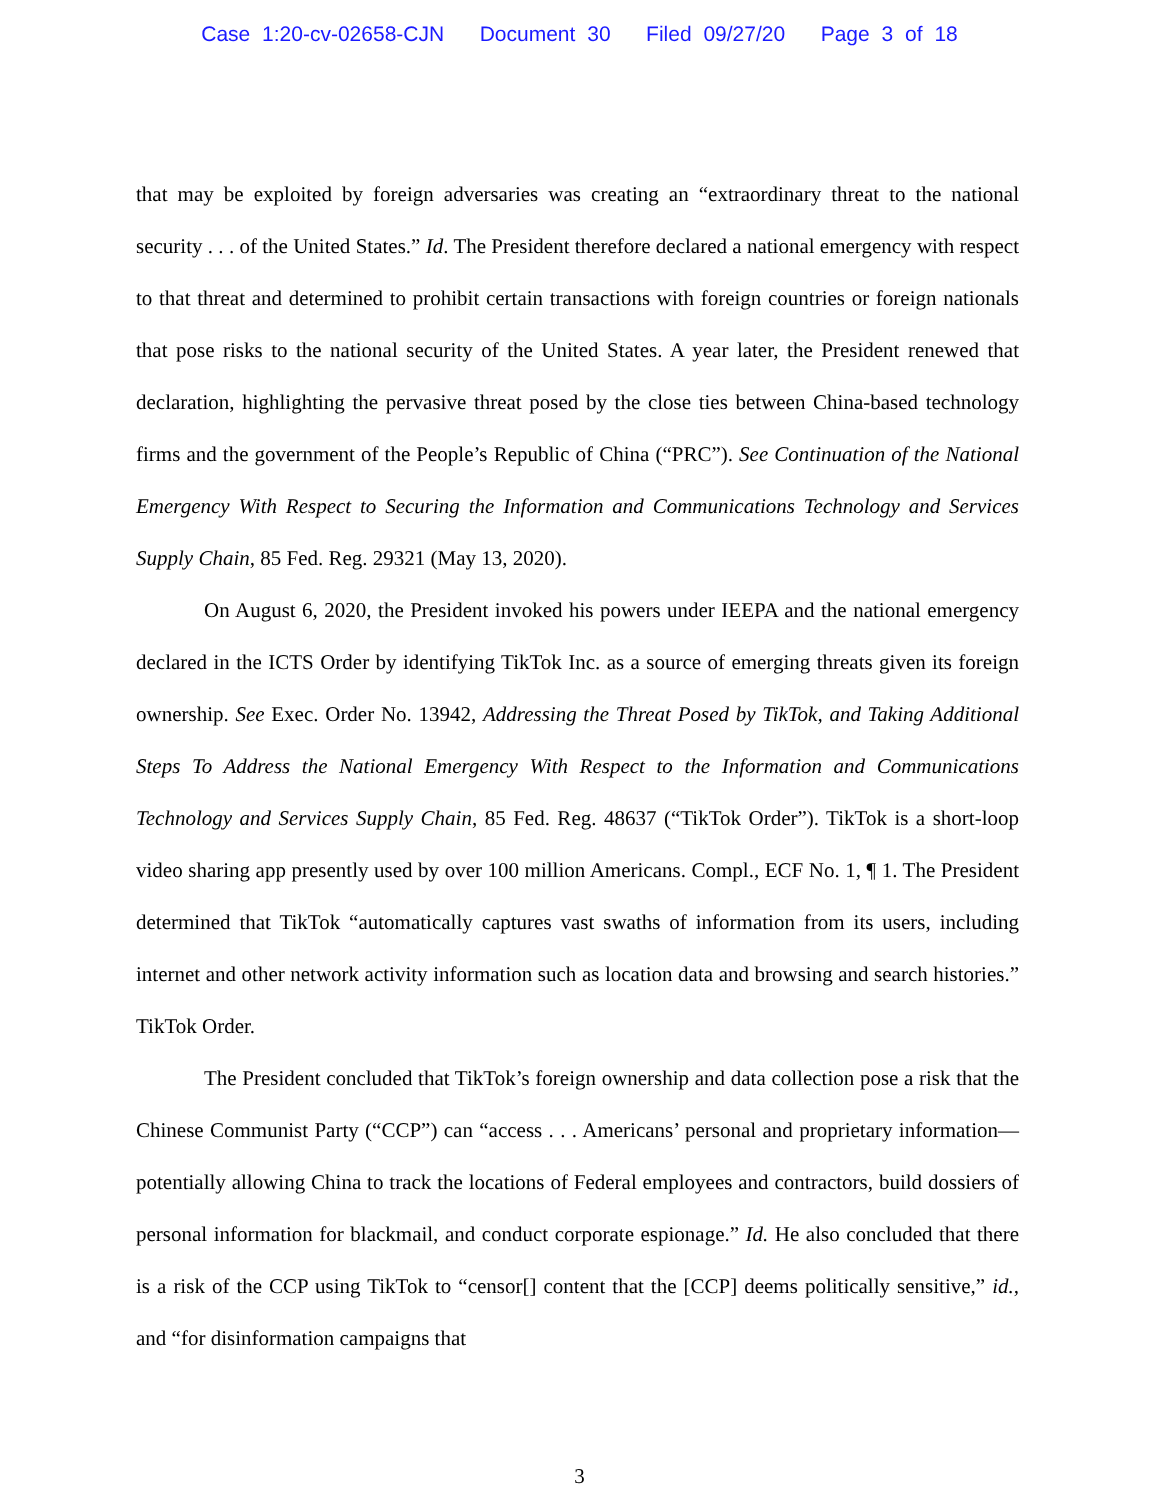Case 1:20-cv-02658-CJN Document 30 Filed 09/27/20 Page 3 of 18
that may be exploited by foreign adversaries was creating an “extraordinary threat to the national security . . . of the United States.” Id. The President therefore declared a national emergency with respect to that threat and determined to prohibit certain transactions with foreign countries or foreign nationals that pose risks to the national security of the United States. A year later, the President renewed that declaration, highlighting the pervasive threat posed by the close ties between China-based technology firms and the government of the People’s Republic of China (“PRC”). See Continuation of the National Emergency With Respect to Securing the Information and Communications Technology and Services Supply Chain, 85 Fed. Reg. 29321 (May 13, 2020).
On August 6, 2020, the President invoked his powers under IEEPA and the national emergency declared in the ICTS Order by identifying TikTok Inc. as a source of emerging threats given its foreign ownership. See Exec. Order No. 13942, Addressing the Threat Posed by TikTok, and Taking Additional Steps To Address the National Emergency With Respect to the Information and Communications Technology and Services Supply Chain, 85 Fed. Reg. 48637 (“TikTok Order”). TikTok is a short-loop video sharing app presently used by over 100 million Americans. Compl., ECF No. 1, ¶ 1. The President determined that TikTok “automatically captures vast swaths of information from its users, including internet and other network activity information such as location data and browsing and search histories.” TikTok Order.
The President concluded that TikTok’s foreign ownership and data collection pose a risk that the Chinese Communist Party (“CCP”) can “access . . . Americans’ personal and proprietary information—potentially allowing China to track the locations of Federal employees and contractors, build dossiers of personal information for blackmail, and conduct corporate espionage.” Id. He also concluded that there is a risk of the CCP using TikTok to “censor[] content that the [CCP] deems politically sensitive,” id., and “for disinformation campaigns that
3